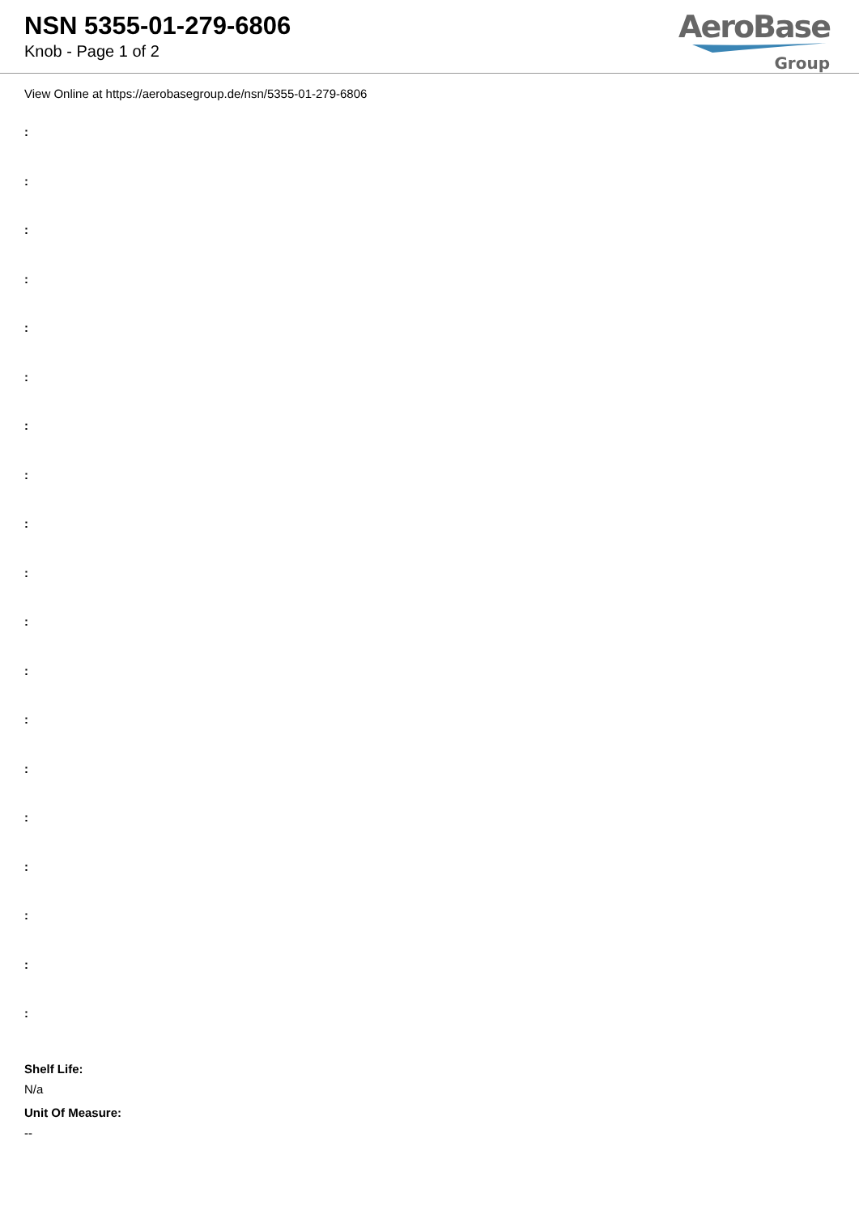NSN 5355-01-279-6806
Knob - Page 1 of 2
AeroBase
Group
View Online at https://aerobasegroup.de/nsn/5355-01-279-6806
:
:
:
:
:
:
:
:
:
:
:
:
:
:
:
:
:
:
:
Shelf Life:
N/a
Unit Of Measure:
--